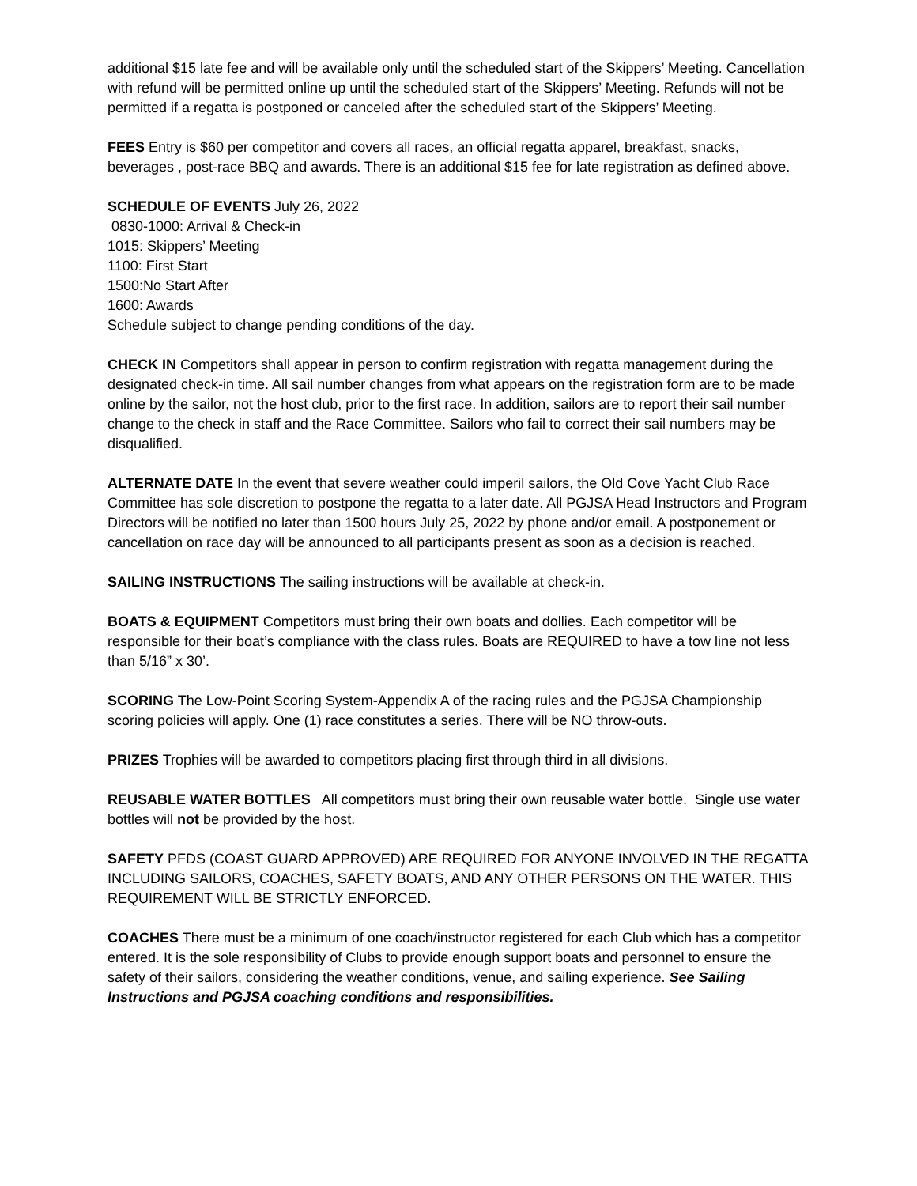additional $15 late fee and will be available only until the scheduled start of the Skippers’ Meeting. Cancellation with refund will be permitted online up until the scheduled start of the Skippers’ Meeting. Refunds will not be permitted if a regatta is postponed or canceled after the scheduled start of the Skippers’ Meeting.
FEES Entry is $60 per competitor and covers all races, an official regatta apparel, breakfast, snacks, beverages , post-race BBQ and awards. There is an additional $15 fee for late registration as defined above.
SCHEDULE OF EVENTS July 26, 2022
0830-1000: Arrival & Check-in
1015: Skippers’ Meeting
1100: First Start
1500:No Start After
1600: Awards
Schedule subject to change pending conditions of the day.
CHECK IN Competitors shall appear in person to confirm registration with regatta management during the designated check-in time. All sail number changes from what appears on the registration form are to be made online by the sailor, not the host club, prior to the first race. In addition, sailors are to report their sail number change to the check in staff and the Race Committee. Sailors who fail to correct their sail numbers may be disqualified.
ALTERNATE DATE In the event that severe weather could imperil sailors, the Old Cove Yacht Club Race Committee has sole discretion to postpone the regatta to a later date. All PGJSA Head Instructors and Program Directors will be notified no later than 1500 hours July 25, 2022 by phone and/or email. A postponement or cancellation on race day will be announced to all participants present as soon as a decision is reached.
SAILING INSTRUCTIONS The sailing instructions will be available at check-in.
BOATS & EQUIPMENT Competitors must bring their own boats and dollies. Each competitor will be responsible for their boat’s compliance with the class rules. Boats are REQUIRED to have a tow line not less than 5/16” x 30’.
SCORING The Low-Point Scoring System-Appendix A of the racing rules and the PGJSA Championship scoring policies will apply. One (1) race constitutes a series. There will be NO throw-outs.
PRIZES Trophies will be awarded to competitors placing first through third in all divisions.
REUSABLE WATER BOTTLES All competitors must bring their own reusable water bottle. Single use water bottles will not be provided by the host.
SAFETY PFDS (COAST GUARD APPROVED) ARE REQUIRED FOR ANYONE INVOLVED IN THE REGATTA INCLUDING SAILORS, COACHES, SAFETY BOATS, AND ANY OTHER PERSONS ON THE WATER. THIS REQUIREMENT WILL BE STRICTLY ENFORCED.
COACHES There must be a minimum of one coach/instructor registered for each Club which has a competitor entered. It is the sole responsibility of Clubs to provide enough support boats and personnel to ensure the safety of their sailors, considering the weather conditions, venue, and sailing experience. See Sailing Instructions and PGJSA coaching conditions and responsibilities.